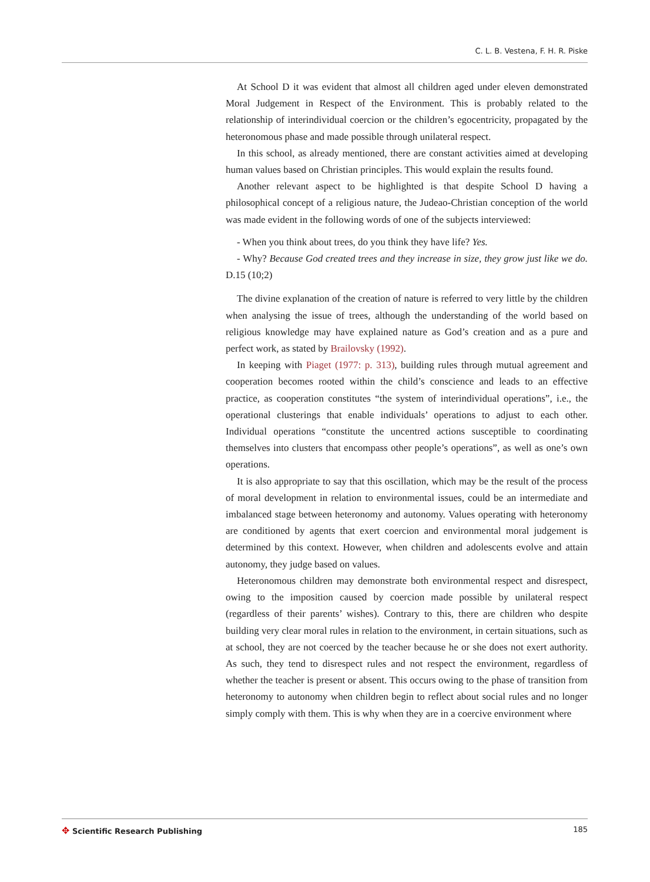C. L. B. Vestena, F. H. R. Piske
At School D it was evident that almost all children aged under eleven demonstrated Moral Judgement in Respect of the Environment. This is probably related to the relationship of interindividual coercion or the children’s egocentricity, propagated by the heteronomous phase and made possible through unilateral respect.
In this school, as already mentioned, there are constant activities aimed at developing human values based on Christian principles. This would explain the results found.
Another relevant aspect to be highlighted is that despite School D having a philosophical concept of a religious nature, the Judeao-Christian conception of the world was made evident in the following words of one of the subjects interviewed:
- When you think about trees, do you think they have life? Yes.
- Why? Because God created trees and they increase in size, they grow just like we do. D.15 (10;2)
The divine explanation of the creation of nature is referred to very little by the children when analysing the issue of trees, although the understanding of the world based on religious knowledge may have explained nature as God’s creation and as a pure and perfect work, as stated by Brailovsky (1992).
In keeping with Piaget (1977: p. 313), building rules through mutual agreement and cooperation becomes rooted within the child’s conscience and leads to an effective practice, as cooperation constitutes “the system of interindividual operations”, i.e., the operational clusterings that enable individuals’ operations to adjust to each other. Individual operations “constitute the uncentred actions susceptible to coordinating themselves into clusters that encompass other people’s operations”, as well as one’s own operations.
It is also appropriate to say that this oscillation, which may be the result of the process of moral development in relation to environmental issues, could be an intermediate and imbalanced stage between heteronomy and autonomy. Values operating with heteronomy are conditioned by agents that exert coercion and environmental moral judgement is determined by this context. However, when children and adolescents evolve and attain autonomy, they judge based on values.
Heteronomous children may demonstrate both environmental respect and disrespect, owing to the imposition caused by coercion made possible by unilateral respect (regardless of their parents’ wishes). Contrary to this, there are children who despite building very clear moral rules in relation to the environment, in certain situations, such as at school, they are not coerced by the teacher because he or she does not exert authority. As such, they tend to disrespect rules and not respect the environment, regardless of whether the teacher is present or absent. This occurs owing to the phase of transition from heteronomy to autonomy when children begin to reflect about social rules and no longer simply comply with them. This is why when they are in a coercive environment where
✥ Scientific Research Publishing
185